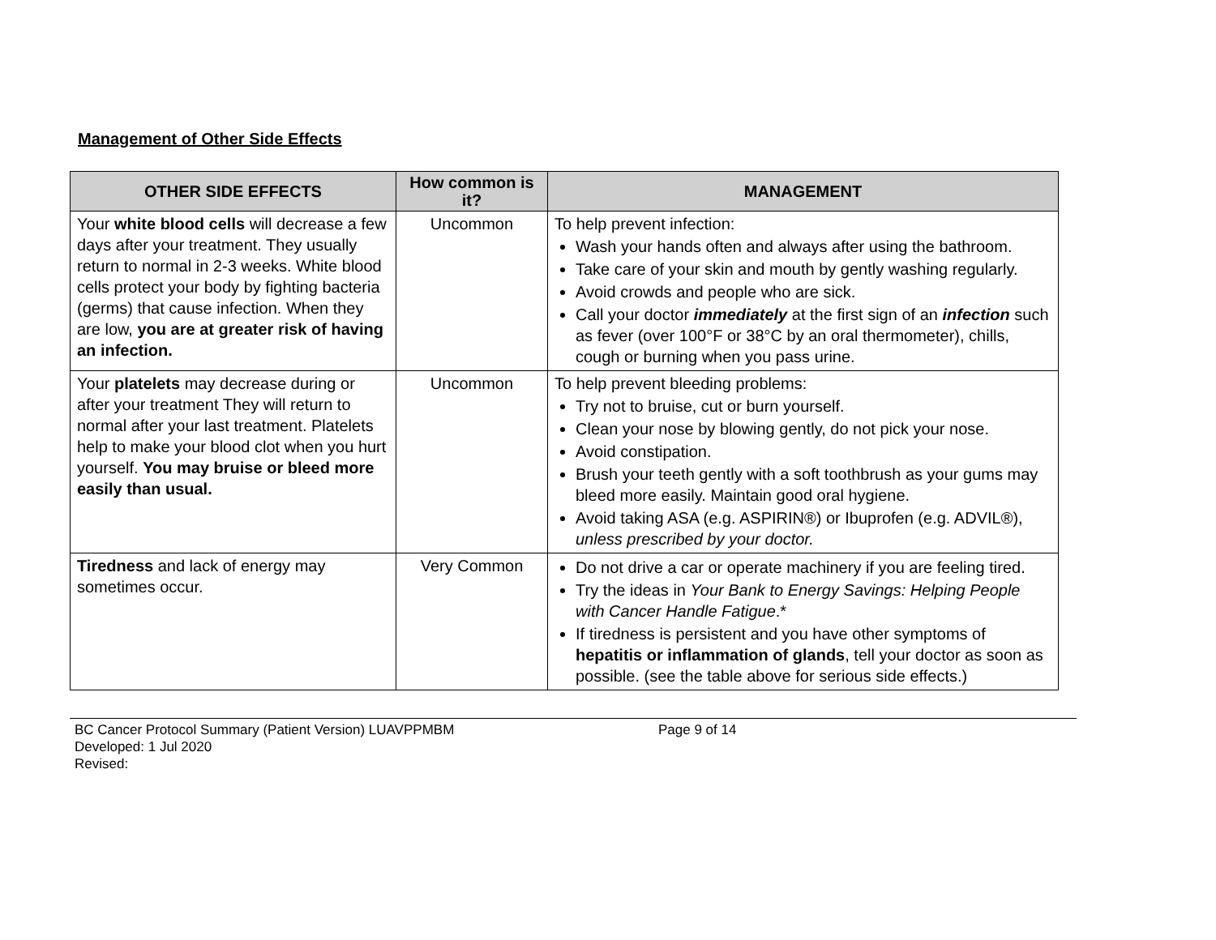Management of Other Side Effects
| OTHER SIDE EFFECTS | How common is it? | MANAGEMENT |
| --- | --- | --- |
| Your white blood cells will decrease a few days after your treatment. They usually return to normal in 2-3 weeks. White blood cells protect your body by fighting bacteria (germs) that cause infection. When they are low, you are at greater risk of having an infection. | Uncommon | To help prevent infection: Wash your hands often and always after using the bathroom. Take care of your skin and mouth by gently washing regularly. Avoid crowds and people who are sick. Call your doctor immediately at the first sign of an infection such as fever (over 100°F or 38°C by an oral thermometer), chills, cough or burning when you pass urine. |
| Your platelets may decrease during or after your treatment They will return to normal after your last treatment. Platelets help to make your blood clot when you hurt yourself. You may bruise or bleed more easily than usual. | Uncommon | To help prevent bleeding problems: Try not to bruise, cut or burn yourself. Clean your nose by blowing gently, do not pick your nose. Avoid constipation. Brush your teeth gently with a soft toothbrush as your gums may bleed more easily. Maintain good oral hygiene. Avoid taking ASA (e.g. ASPIRIN®) or Ibuprofen (e.g. ADVIL®), unless prescribed by your doctor. |
| Tiredness and lack of energy may sometimes occur. | Very Common | Do not drive a car or operate machinery if you are feeling tired. Try the ideas in Your Bank to Energy Savings: Helping People with Cancer Handle Fatigue .* If tiredness is persistent and you have other symptoms of hepatitis or inflammation of glands , tell your doctor as soon as possible. (see the table above for serious side effects.) |
BC Cancer Protocol Summary (Patient Version) LUAVPPMBM Page 9 of 14
Developed: 1 Jul 2020
Revised: